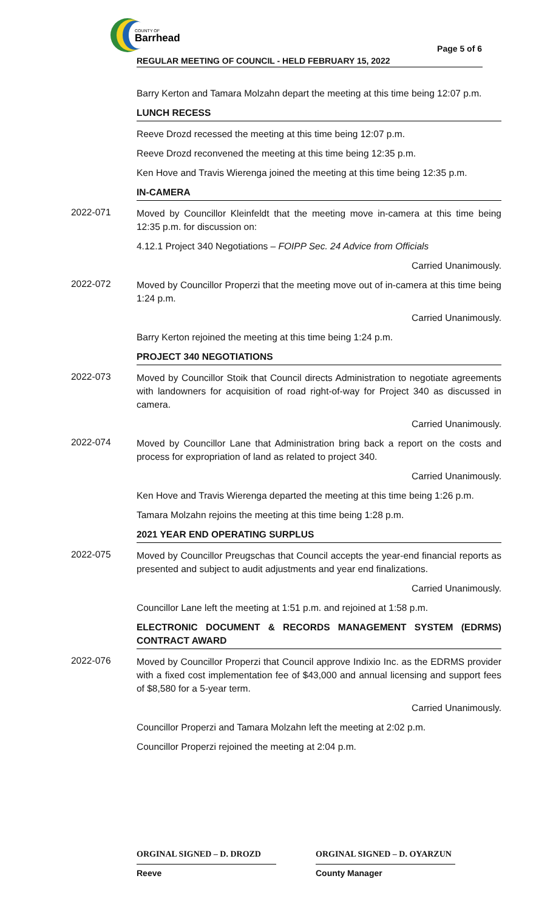COUNTY OF
Barrhead
Page 5 of 6
REGULAR MEETING OF COUNCIL - HELD FEBRUARY 15, 2022
Barry Kerton and Tamara Molzahn depart the meeting at this time being 12:07 p.m.
LUNCH RECESS
Reeve Drozd recessed the meeting at this time being 12:07 p.m.
Reeve Drozd reconvened the meeting at this time being 12:35 p.m.
Ken Hove and Travis Wierenga joined the meeting at this time being 12:35 p.m.
IN-CAMERA
2022-071
Moved by Councillor Kleinfeldt that the meeting move in-camera at this time being 12:35 p.m. for discussion on:
4.12.1 Project 340 Negotiations – FOIPP Sec. 24 Advice from Officials
Carried Unanimously.
2022-072
Moved by Councillor Properzi that the meeting move out of in-camera at this time being 1:24 p.m.
Carried Unanimously.
Barry Kerton rejoined the meeting at this time being 1:24 p.m.
PROJECT 340 NEGOTIATIONS
2022-073
Moved by Councillor Stoik that Council directs Administration to negotiate agreements with landowners for acquisition of road right-of-way for Project 340 as discussed in camera.
Carried Unanimously.
2022-074
Moved by Councillor Lane that Administration bring back a report on the costs and process for expropriation of land as related to project 340.
Carried Unanimously.
Ken Hove and Travis Wierenga departed the meeting at this time being 1:26 p.m.
Tamara Molzahn rejoins the meeting at this time being 1:28 p.m.
2021 YEAR END OPERATING SURPLUS
2022-075
Moved by Councillor Preugschas that Council accepts the year-end financial reports as presented and subject to audit adjustments and year end finalizations.
Carried Unanimously.
Councillor Lane left the meeting at 1:51 p.m. and rejoined at 1:58 p.m.
ELECTRONIC DOCUMENT & RECORDS MANAGEMENT SYSTEM (EDRMS) CONTRACT AWARD
2022-076
Moved by Councillor Properzi that Council approve Indixio Inc. as the EDRMS provider with a fixed cost implementation fee of $43,000 and annual licensing and support fees of $8,580 for a 5-year term.
Carried Unanimously.
Councillor Properzi and Tamara Molzahn left the meeting at 2:02 p.m.
Councillor Properzi rejoined the meeting at 2:04 p.m.
ORGINAL SIGNED – D. DROZD
Reeve
ORGINAL SIGNED – D. OYARZUN
County Manager